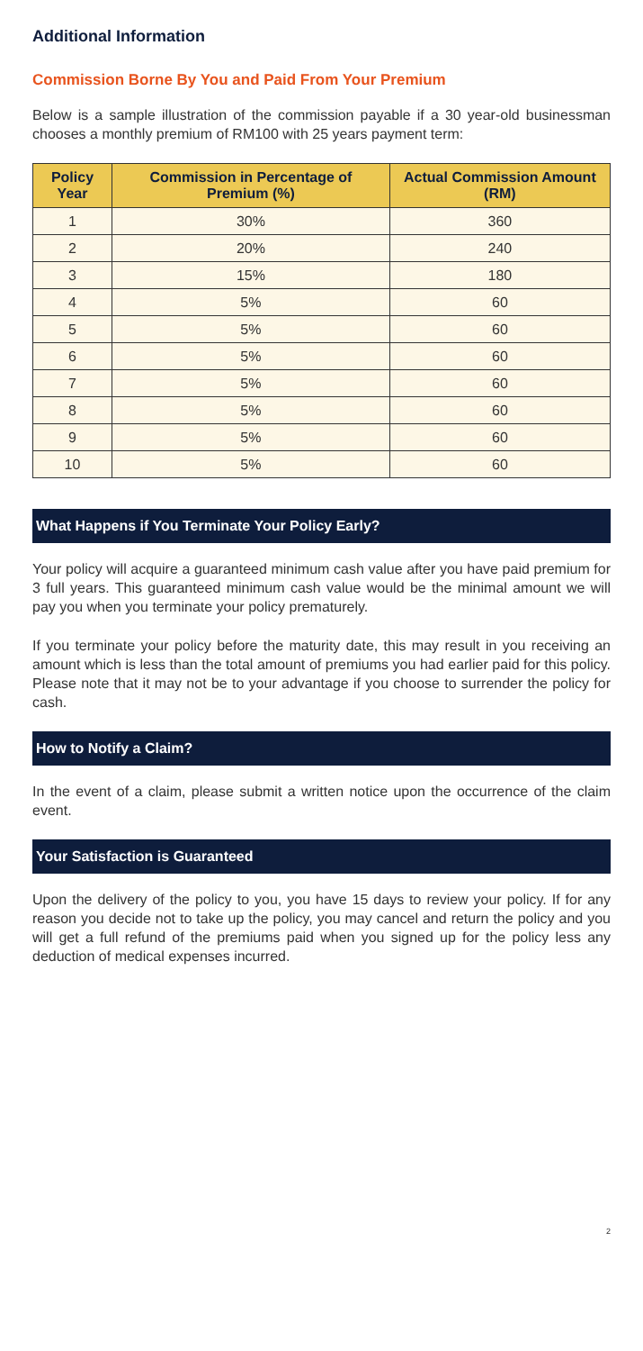Additional Information
Commission Borne By You and Paid From Your Premium
Below is a sample illustration of the commission payable if a 30 year-old businessman chooses a monthly premium of RM100 with 25 years payment term:
| Policy Year | Commission in Percentage of Premium (%) | Actual Commission Amount (RM) |
| --- | --- | --- |
| 1 | 30% | 360 |
| 2 | 20% | 240 |
| 3 | 15% | 180 |
| 4 | 5% | 60 |
| 5 | 5% | 60 |
| 6 | 5% | 60 |
| 7 | 5% | 60 |
| 8 | 5% | 60 |
| 9 | 5% | 60 |
| 10 | 5% | 60 |
What Happens if You Terminate Your Policy Early?
Your policy will acquire a guaranteed minimum cash value after you have paid premium for 3 full years. This guaranteed minimum cash value would be the minimal amount we will pay you when you terminate your policy prematurely.
If you terminate your policy before the maturity date, this may result in you receiving an amount which is less than the total amount of premiums you had earlier paid for this policy. Please note that it may not be to your advantage if you choose to surrender the policy for cash.
How to Notify a Claim?
In the event of a claim, please submit a written notice upon the occurrence of the claim event.
Your Satisfaction is Guaranteed
Upon the delivery of the policy to you, you have 15 days to review your policy. If for any reason you decide not to take up the policy, you may cancel and return the policy and you will get a full refund of the premiums paid when you signed up for the policy less any deduction of medical expenses incurred.
2